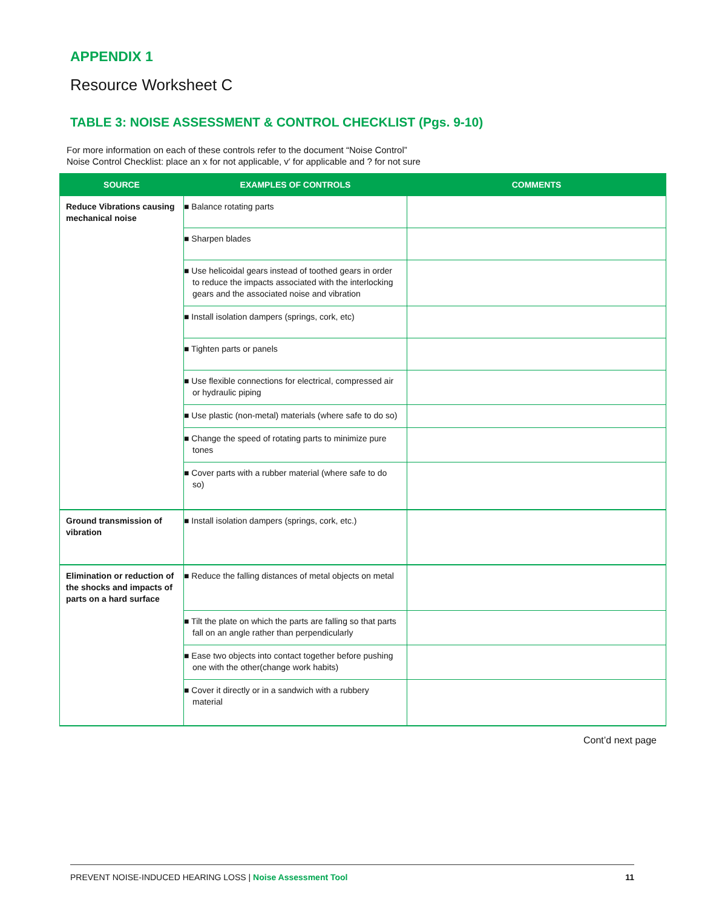APPENDIX 1
Resource Worksheet C
TABLE 3: NOISE ASSESSMENT & CONTROL CHECKLIST (Pgs. 9-10)
For more information on each of these controls refer to the document “Noise Control”
Noise Control Checklist: place an x for not applicable, v′ for applicable and ? for not sure
| SOURCE | EXAMPLES OF CONTROLS | COMMENTS |
| --- | --- | --- |
| Reduce Vibrations causing mechanical noise | ■ Balance rotating parts | |
| | ■ Sharpen blades | |
| | ■ Use helicoidal gears instead of toothed gears in order to reduce the impacts associated with the interlocking gears and the associated noise and vibration | |
| | ■ Install isolation dampers (springs, cork, etc) | |
| | ■ Tighten parts or panels | |
| | ■ Use flexible connections for electrical, compressed air or hydraulic piping | |
| | ■ Use plastic (non-metal) materials (where safe to do so) | |
| | ■ Change the speed of rotating parts to minimize pure tones | |
| | ■ Cover parts with a rubber material (where safe to do so) | |
| Ground transmission of vibration | ■ Install isolation dampers (springs, cork, etc.) | |
| Elimination or reduction of the shocks and impacts of parts on a hard surface | ■ Reduce the falling distances of metal objects on metal | |
| | ■ Tilt the plate on which the parts are falling so that parts fall on an angle rather than perpendicularly | |
| | ■ Ease two objects into contact together before pushing one with the other(change work habits) | |
| | ■ Cover it directly or in a sandwich with a rubbery material | |
Cont’d next page
PREVENT NOISE-INDUCED HEARING LOSS | Noise Assessment Tool 11